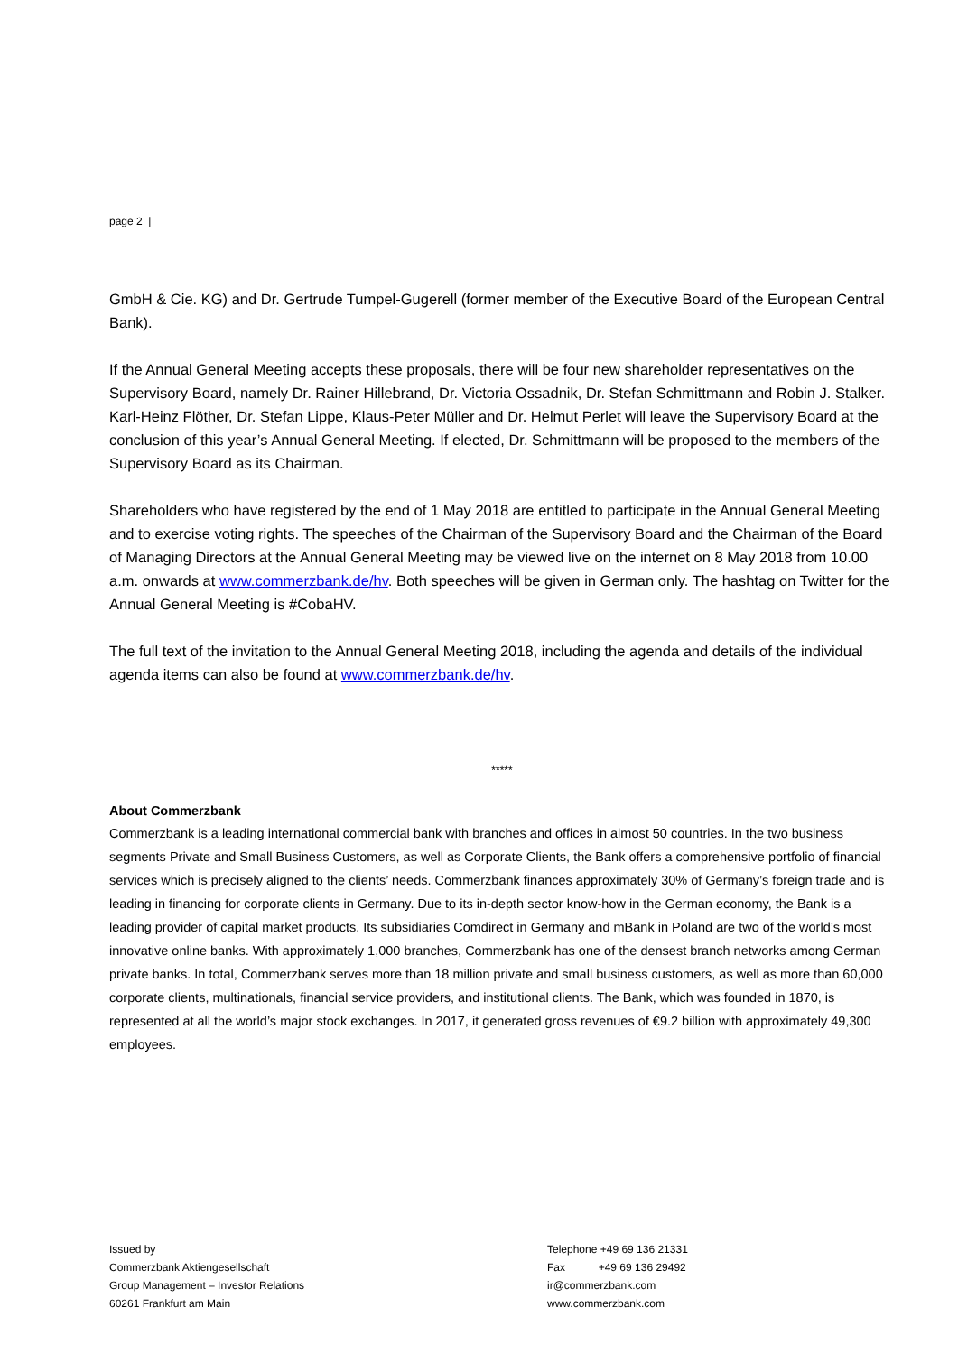page 2 |
GmbH & Cie. KG) and Dr. Gertrude Tumpel-Gugerell (former member of the Executive Board of the European Central Bank).
If the Annual General Meeting accepts these proposals, there will be four new shareholder representatives on the Supervisory Board, namely Dr. Rainer Hillebrand, Dr. Victoria Ossadnik, Dr. Stefan Schmittmann and Robin J. Stalker. Karl-Heinz Flöther, Dr. Stefan Lippe, Klaus-Peter Müller and Dr. Helmut Perlet will leave the Supervisory Board at the conclusion of this year’s Annual General Meeting. If elected, Dr. Schmittmann will be proposed to the members of the Supervisory Board as its Chairman.
Shareholders who have registered by the end of 1 May 2018 are entitled to participate in the Annual General Meeting and to exercise voting rights. The speeches of the Chairman of the Supervisory Board and the Chairman of the Board of Managing Directors at the Annual General Meeting may be viewed live on the internet on 8 May 2018 from 10.00 a.m. onwards at www.commerzbank.de/hv. Both speeches will be given in German only. The hashtag on Twitter for the Annual General Meeting is #CobaHV.
The full text of the invitation to the Annual General Meeting 2018, including the agenda and details of the individual agenda items can also be found at www.commerzbank.de/hv.
*****
About Commerzbank
Commerzbank is a leading international commercial bank with branches and offices in almost 50 countries. In the two business segments Private and Small Business Customers, as well as Corporate Clients, the Bank offers a comprehensive portfolio of financial services which is precisely aligned to the clients’ needs. Commerzbank finances approximately 30% of Germany’s foreign trade and is leading in financing for corporate clients in Germany. Due to its in-depth sector know-how in the German economy, the Bank is a leading provider of capital market products. Its subsidiaries Comdirect in Germany and mBank in Poland are two of the world’s most innovative online banks. With approximately 1,000 branches, Commerzbank has one of the densest branch networks among German private banks. In total, Commerzbank serves more than 18 million private and small business customers, as well as more than 60,000 corporate clients, multinationals, financial service providers, and institutional clients. The Bank, which was founded in 1870, is represented at all the world’s major stock exchanges. In 2017, it generated gross revenues of €9.2 billion with approximately 49,300 employees.
Issued by
Commerzbank Aktiengesellschaft
Group Management – Investor Relations
60261 Frankfurt am Main
Telephone +49 69 136 21331
Fax +49 69 136 29492
ir@commerzbank.com
www.commerzbank.com